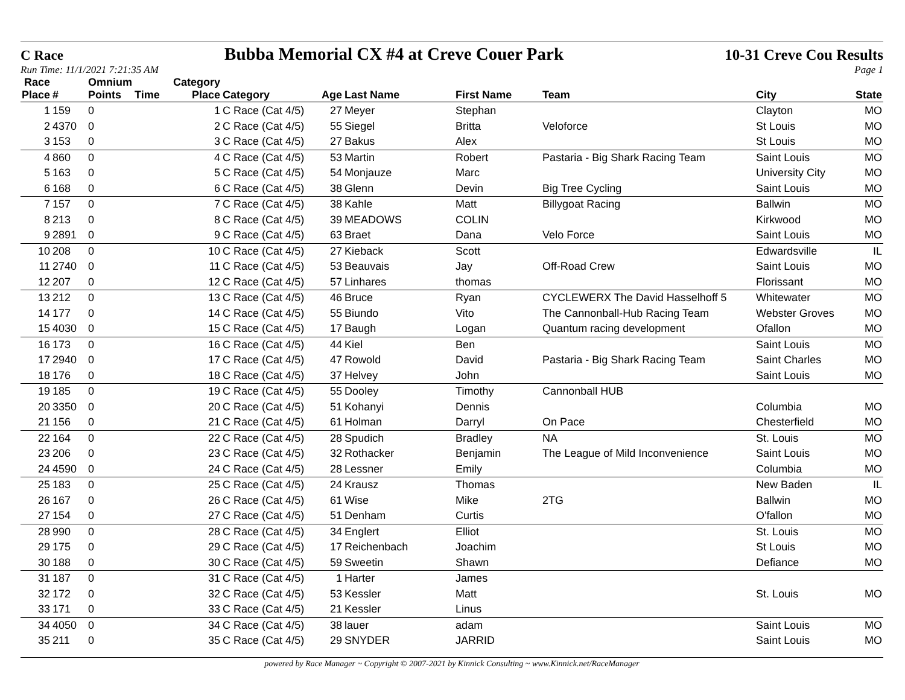C Race Bubba Memorial CX #4 at Creve Couer Park 10-31 Creve Cou Results
Run Time: 11/1/2021 7:21:35 AM Page 1
| Race Place | # | Omnium Points | Time | Category Place | Category | Age | Last Name | First Name | Team | City | State |
| --- | --- | --- | --- | --- | --- | --- | --- | --- | --- | --- | --- |
| 1 | 159 | 0 | | 1 | C Race (Cat 4/5) | 27 | Meyer | Stephan | | Clayton | MO |
| 2 | 4370 | 0 | | 2 | C Race (Cat 4/5) | 55 | Siegel | Britta | Veloforce | St Louis | MO |
| 3 | 153 | 0 | | 3 | C Race (Cat 4/5) | 27 | Bakus | Alex | | St Louis | MO |
| 4 | 860 | 0 | | 4 | C Race (Cat 4/5) | 53 | Martin | Robert | Pastaria - Big Shark Racing Team | Saint Louis | MO |
| 5 | 163 | 0 | | 5 | C Race (Cat 4/5) | 54 | Monjauze | Marc | | University City | MO |
| 6 | 168 | 0 | | 6 | C Race (Cat 4/5) | 38 | Glenn | Devin | Big Tree Cycling | Saint Louis | MO |
| 7 | 157 | 0 | | 7 | C Race (Cat 4/5) | 38 | Kahle | Matt | Billygoat Racing | Ballwin | MO |
| 8 | 213 | 0 | | 8 | C Race (Cat 4/5) | 39 | MEADOWS | COLIN | | Kirkwood | MO |
| 9 | 2891 | 0 | | 9 | C Race (Cat 4/5) | 63 | Braet | Dana | Velo Force | Saint Louis | MO |
| 10 | 208 | 0 | | 10 | C Race (Cat 4/5) | 27 | Kieback | Scott | | Edwardsville | IL |
| 11 | 2740 | 0 | | 11 | C Race (Cat 4/5) | 53 | Beauvais | Jay | Off-Road Crew | Saint Louis | MO |
| 12 | 207 | 0 | | 12 | C Race (Cat 4/5) | 57 | Linhares | thomas | | Florissant | MO |
| 13 | 212 | 0 | | 13 | C Race (Cat 4/5) | 46 | Bruce | Ryan | CYCLEWERX The David Hasselhoff 5 | Whitewater | MO |
| 14 | 177 | 0 | | 14 | C Race (Cat 4/5) | 55 | Biundo | Vito | The Cannonball-Hub Racing Team | Webster Groves | MO |
| 15 | 4030 | 0 | | 15 | C Race (Cat 4/5) | 17 | Baugh | Logan | Quantum racing development | Ofallon | MO |
| 16 | 173 | 0 | | 16 | C Race (Cat 4/5) | 44 | Kiel | Ben | | Saint Louis | MO |
| 17 | 2940 | 0 | | 17 | C Race (Cat 4/5) | 47 | Rowold | David | Pastaria - Big Shark Racing Team | Saint Charles | MO |
| 18 | 176 | 0 | | 18 | C Race (Cat 4/5) | 37 | Helvey | John | | Saint Louis | MO |
| 19 | 185 | 0 | | 19 | C Race (Cat 4/5) | 55 | Dooley | Timothy | Cannonball HUB | | |
| 20 | 3350 | 0 | | 20 | C Race (Cat 4/5) | 51 | Kohanyi | Dennis | | Columbia | MO |
| 21 | 156 | 0 | | 21 | C Race (Cat 4/5) | 61 | Holman | Darryl | On Pace | Chesterfield | MO |
| 22 | 164 | 0 | | 22 | C Race (Cat 4/5) | 28 | Spudich | Bradley | NA | St. Louis | MO |
| 23 | 206 | 0 | | 23 | C Race (Cat 4/5) | 32 | Rothacker | Benjamin | The League of Mild Inconvenience | Saint Louis | MO |
| 24 | 4590 | 0 | | 24 | C Race (Cat 4/5) | 28 | Lessner | Emily | | Columbia | MO |
| 25 | 183 | 0 | | 25 | C Race (Cat 4/5) | 24 | Krausz | Thomas | | New Baden | IL |
| 26 | 167 | 0 | | 26 | C Race (Cat 4/5) | 61 | Wise | Mike | 2TG | Ballwin | MO |
| 27 | 154 | 0 | | 27 | C Race (Cat 4/5) | 51 | Denham | Curtis | | O'fallon | MO |
| 28 | 990 | 0 | | 28 | C Race (Cat 4/5) | 34 | Englert | Elliot | | St. Louis | MO |
| 29 | 175 | 0 | | 29 | C Race (Cat 4/5) | 17 | Reichenbach | Joachim | | St Louis | MO |
| 30 | 188 | 0 | | 30 | C Race (Cat 4/5) | 59 | Sweetin | Shawn | | Defiance | MO |
| 31 | 187 | 0 | | 31 | C Race (Cat 4/5) | 1 | Harter | James | | | |
| 32 | 172 | 0 | | 32 | C Race (Cat 4/5) | 53 | Kessler | Matt | | St. Louis | MO |
| 33 | 171 | 0 | | 33 | C Race (Cat 4/5) | 21 | Kessler | Linus | | | |
| 34 | 4050 | 0 | | 34 | C Race (Cat 4/5) | 38 | lauer | adam | | Saint Louis | MO |
| 35 | 211 | 0 | | 35 | C Race (Cat 4/5) | 29 | SNYDER | JARRID | | Saint Louis | MO |
powered by Race Manager ~ Copyright © 2007-2021 by Kinnick Consulting ~ www.Kinnick.net/RaceManager